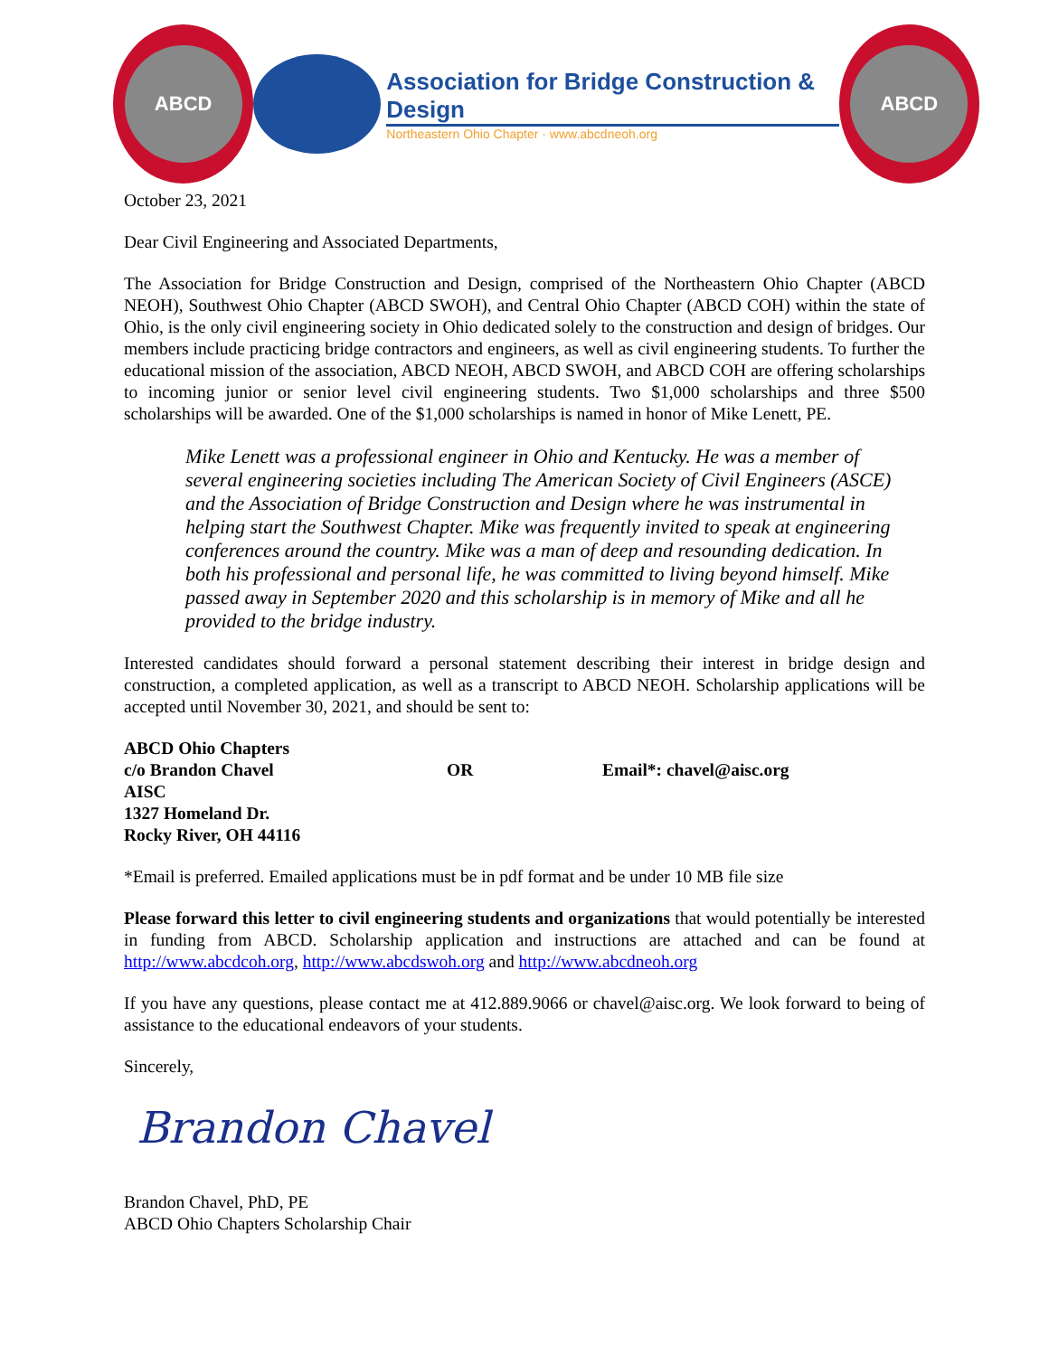ABCD
Association for Bridge Construction & Design
Northeastern Ohio Chapter · www.abcdneoh.org
ABCD
October 23, 2021
Dear Civil Engineering and Associated Departments,
The Association for Bridge Construction and Design, comprised of the Northeastern Ohio Chapter (ABCD NEOH), Southwest Ohio Chapter (ABCD SWOH), and Central Ohio Chapter (ABCD COH) within the state of Ohio, is the only civil engineering society in Ohio dedicated solely to the construction and design of bridges. Our members include practicing bridge contractors and engineers, as well as civil engineering students. To further the educational mission of the association, ABCD NEOH, ABCD SWOH, and ABCD COH are offering scholarships to incoming junior or senior level civil engineering students. Two $1,000 scholarships and three $500 scholarships will be awarded. One of the $1,000 scholarships is named in honor of Mike Lenett, PE.
Mike Lenett was a professional engineer in Ohio and Kentucky. He was a member of several engineering societies including The American Society of Civil Engineers (ASCE) and the Association of Bridge Construction and Design where he was instrumental in helping start the Southwest Chapter. Mike was frequently invited to speak at engineering conferences around the country. Mike was a man of deep and resounding dedication. In both his professional and personal life, he was committed to living beyond himself. Mike passed away in September 2020 and this scholarship is in memory of Mike and all he provided to the bridge industry.
Interested candidates should forward a personal statement describing their interest in bridge design and construction, a completed application, as well as a transcript to ABCD NEOH. Scholarship applications will be accepted until November 30, 2021, and should be sent to:
ABCD Ohio Chapters
c/o Brandon Chavel
AISC
1327 Homeland Dr.
Rocky River, OH 44116
OR Email*: chavel@aisc.org
*Email is preferred. Emailed applications must be in pdf format and be under 10 MB file size
Please forward this letter to civil engineering students and organizations that would potentially be interested in funding from ABCD. Scholarship application and instructions are attached and can be found at http://www.abcdcoh.org, http://www.abcdswoh.org and http://www.abcdneoh.org
If you have any questions, please contact me at 412.889.9066 or chavel@aisc.org. We look forward to being of assistance to the educational endeavors of your students.
Sincerely,
Brandon Chavel
Brandon Chavel, PhD, PE
ABCD Ohio Chapters Scholarship Chair